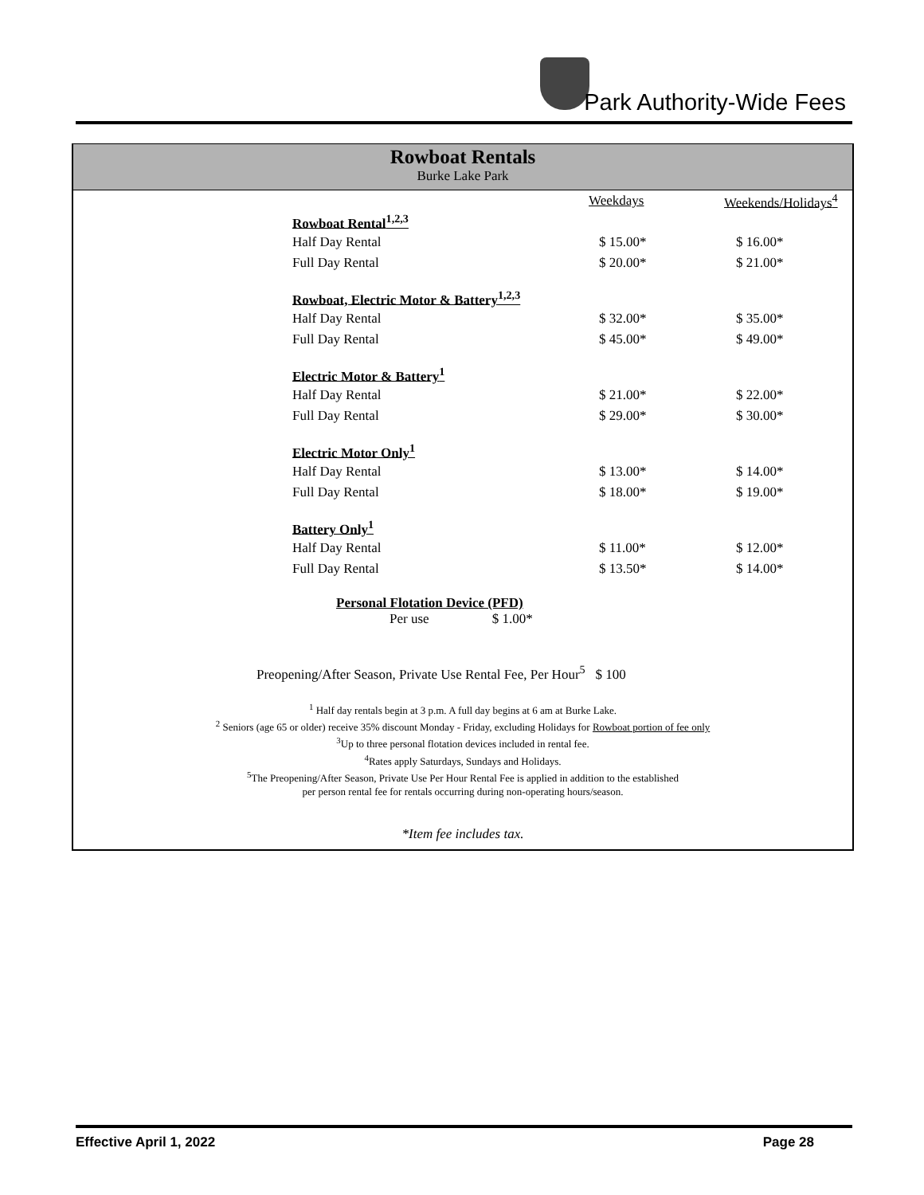Park Authority-Wide Fees
Rowboat Rentals
Burke Lake Park
| | Weekdays | Weekends/Holidays<sup>4</sup> |
| --- | --- | --- |
| Rowboat Rental<sup>1,2,3</sup> | | |
| Half Day Rental | $ 15.00* | $ 16.00* |
| Full Day Rental | $ 20.00* | $ 21.00* |
| Rowboat, Electric Motor & Battery<sup>1,2,3</sup> | | |
| Half Day Rental | $ 32.00* | $ 35.00* |
| Full Day Rental | $ 45.00* | $ 49.00* |
| Electric Motor & Battery<sup>1</sup> | | |
| Half Day Rental | $ 21.00* | $ 22.00* |
| Full Day Rental | $ 29.00* | $ 30.00* |
| Electric Motor Only<sup>1</sup> | | |
| Half Day Rental | $ 13.00* | $ 14.00* |
| Full Day Rental | $ 18.00* | $ 19.00* |
| Battery Only<sup>1</sup> | | |
| Half Day Rental | $ 11.00* | $ 12.00* |
| Full Day Rental | $ 13.50* | $ 14.00* |
Personal Flotation Device (PFD)
Per use $ 1.00*
Preopening/After Season, Private Use Rental Fee, Per Hour<sup>5</sup> $ 100
<sup>1</sup> Half day rentals begin at 3 p.m. A full day begins at 6 am at Burke Lake.
<sup>2</sup> Seniors (age 65 or older) receive 35% discount Monday - Friday, excluding Holidays for Rowboat portion of fee only
<sup>3</sup> Up to three personal flotation devices included in rental fee.
<sup>4</sup> Rates apply Saturdays, Sundays and Holidays.
<sup>5</sup> The Preopening/After Season, Private Use Per Hour Rental Fee is applied in addition to the established
per person rental fee for rentals occurring during non-operating hours/season.
*Item fee includes tax.
Effective April 1, 2022 Page 28